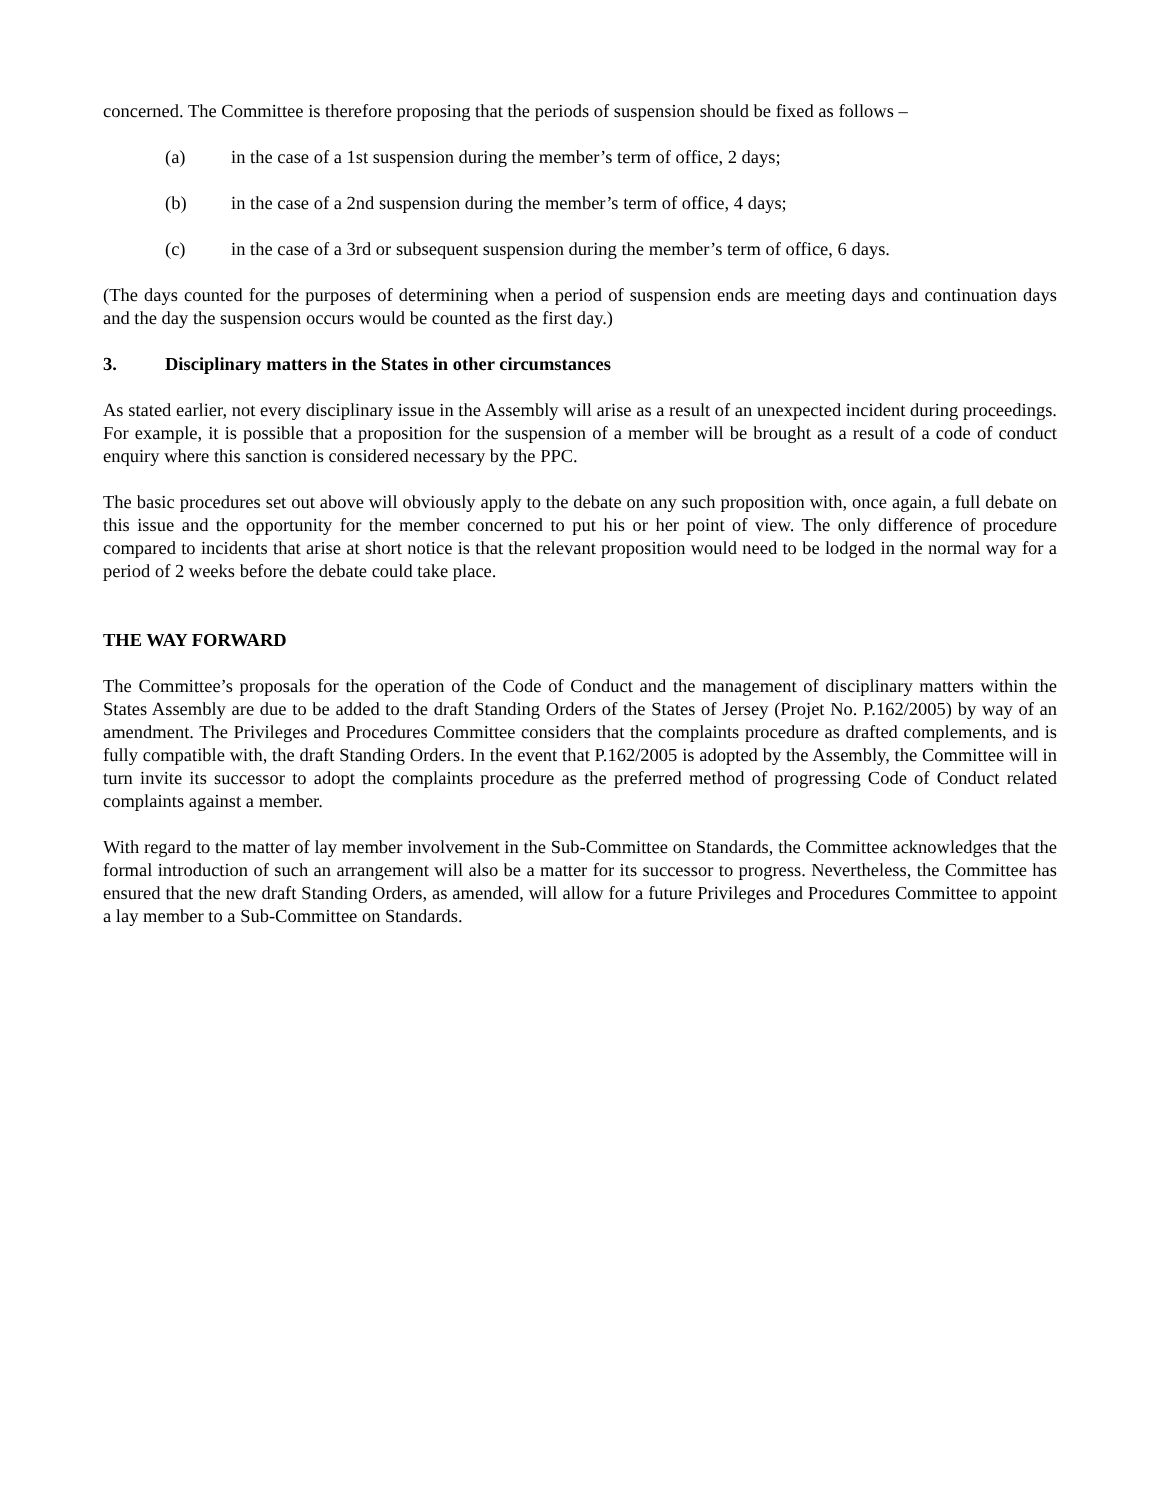concerned. The Committee is therefore proposing that the periods of suspension should be fixed as follows –
(a) in the case of a 1st suspension during the member’s term of office, 2 days;
(b) in the case of a 2nd suspension during the member’s term of office, 4 days;
(c) in the case of a 3rd or subsequent suspension during the member’s term of office, 6 days.
(The days counted for the purposes of determining when a period of suspension ends are meeting days and continuation days and the day the suspension occurs would be counted as the first day.)
3. Disciplinary matters in the States in other circumstances
As stated earlier, not every disciplinary issue in the Assembly will arise as a result of an unexpected incident during proceedings. For example, it is possible that a proposition for the suspension of a member will be brought as a result of a code of conduct enquiry where this sanction is considered necessary by the PPC.
The basic procedures set out above will obviously apply to the debate on any such proposition with, once again, a full debate on this issue and the opportunity for the member concerned to put his or her point of view. The only difference of procedure compared to incidents that arise at short notice is that the relevant proposition would need to be lodged in the normal way for a period of 2 weeks before the debate could take place.
THE WAY FORWARD
The Committee’s proposals for the operation of the Code of Conduct and the management of disciplinary matters within the States Assembly are due to be added to the draft Standing Orders of the States of Jersey (Projet No. P.162/2005) by way of an amendment. The Privileges and Procedures Committee considers that the complaints procedure as drafted complements, and is fully compatible with, the draft Standing Orders. In the event that P.162/2005 is adopted by the Assembly, the Committee will in turn invite its successor to adopt the complaints procedure as the preferred method of progressing Code of Conduct related complaints against a member.
With regard to the matter of lay member involvement in the Sub-Committee on Standards, the Committee acknowledges that the formal introduction of such an arrangement will also be a matter for its successor to progress. Nevertheless, the Committee has ensured that the new draft Standing Orders, as amended, will allow for a future Privileges and Procedures Committee to appoint a lay member to a Sub-Committee on Standards.